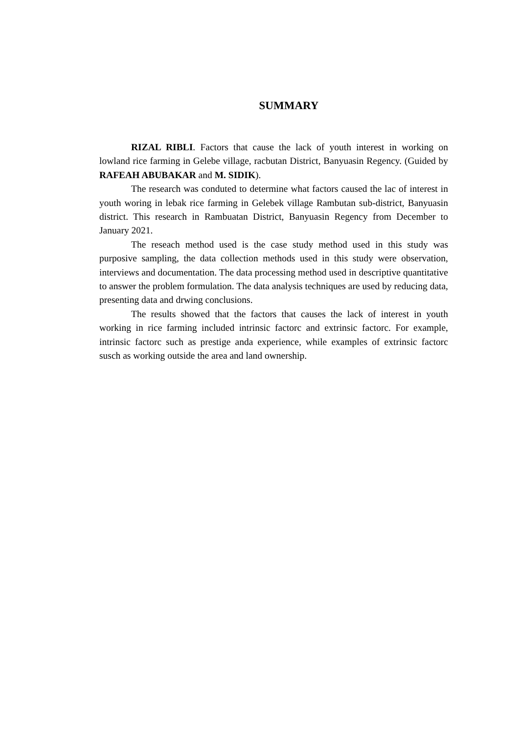SUMMARY
RIZAL RIBLI. Factors that cause the lack of youth interest in working on lowland rice farming in Gelebe village, racbutan District, Banyuasin Regency. (Guided by RAFEAH ABUBAKAR and M. SIDIK).
The research was conduted to determine what factors caused the lac of interest in youth woring in lebak rice farming in Gelebek village Rambutan sub-district, Banyuasin district. This research in Rambuatan District, Banyuasin Regency from December to January 2021.
The reseach method used is the case study method used in this study was purposive sampling, the data collection methods used in this study were observation, interviews and documentation. The data processing method used in descriptive quantitative to answer the problem formulation. The data analysis techniques are used by reducing data, presenting data and drwing conclusions.
The results showed that the factors that causes the lack of interest in youth working in rice farming included intrinsic factorc and extrinsic factorc. For example, intrinsic factorc such as prestige anda experience, while examples of extrinsic factorc susch as working outside the area and land ownership.